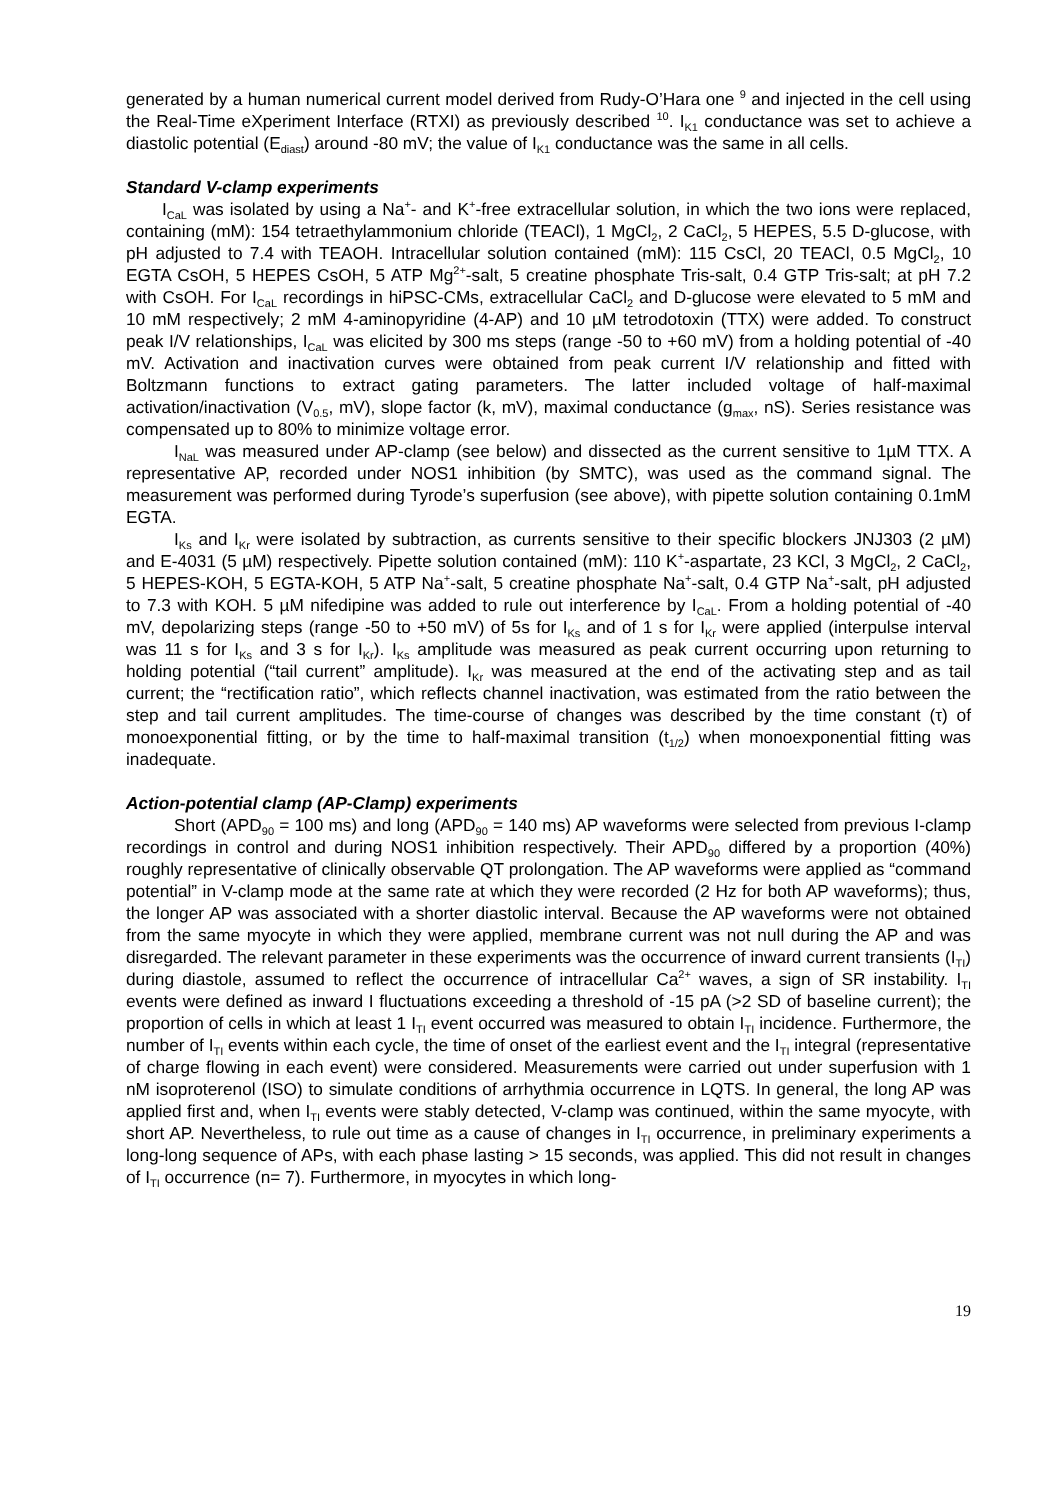generated by a human numerical current model derived from Rudy-O’Hara one <sup>9</sup> and injected in the cell using the Real-Time eXperiment Interface (RTXI) as previously described <sup>10</sup>. I<sub>K1</sub> conductance was set to achieve a diastolic potential (E<sub>diast</sub>) around -80 mV; the value of I<sub>K1</sub> conductance was the same in all cells.
Standard V-clamp experiments
I<sub>CaL</sub> was isolated by using a Na<sup>+</sup>- and K<sup>+</sup>-free extracellular solution, in which the two ions were replaced, containing (mM): 154 tetraethylammonium chloride (TEACl), 1 MgCl<sub>2</sub>, 2 CaCl<sub>2</sub>, 5 HEPES, 5.5 D-glucose, with pH adjusted to 7.4 with TEAOH. Intracellular solution contained (mM): 115 CsCl, 20 TEACl, 0.5 MgCl<sub>2</sub>, 10 EGTA CsOH, 5 HEPES CsOH, 5 ATP Mg<sup>2+</sup>-salt, 5 creatine phosphate Tris-salt, 0.4 GTP Tris-salt; at pH 7.2 with CsOH. For I<sub>CaL</sub> recordings in hiPSC-CMs, extracellular CaCl<sub>2</sub> and D-glucose were elevated to 5 mM and 10 mM respectively; 2 mM 4-aminopyridine (4-AP) and 10 µM tetrodotoxin (TTX) were added. To construct peak I/V relationships, I<sub>CaL</sub> was elicited by 300 ms steps (range -50 to +60 mV) from a holding potential of -40 mV. Activation and inactivation curves were obtained from peak current I/V relationship and fitted with Boltzmann functions to extract gating parameters. The latter included voltage of half-maximal activation/inactivation (V<sub>0.5</sub>, mV), slope factor (k, mV), maximal conductance (g<sub>max</sub>, nS). Series resistance was compensated up to 80% to minimize voltage error.
I<sub>NaL</sub> was measured under AP-clamp (see below) and dissected as the current sensitive to 1µM TTX. A representative AP, recorded under NOS1 inhibition (by SMTC), was used as the command signal. The measurement was performed during Tyrode’s superfusion (see above), with pipette solution containing 0.1mM EGTA.
I<sub>Ks</sub> and I<sub>Kr</sub> were isolated by subtraction, as currents sensitive to their specific blockers JNJ303 (2 µM) and E-4031 (5 µM) respectively. Pipette solution contained (mM): 110 K<sup>+</sup>-aspartate, 23 KCl, 3 MgCl<sub>2</sub>, 2 CaCl<sub>2</sub>, 5 HEPES-KOH, 5 EGTA-KOH, 5 ATP Na<sup>+</sup>-salt, 5 creatine phosphate Na<sup>+</sup>-salt, 0.4 GTP Na<sup>+</sup>-salt, pH adjusted to 7.3 with KOH. 5 µM nifedipine was added to rule out interference by I<sub>CaL</sub>. From a holding potential of -40 mV, depolarizing steps (range -50 to +50 mV) of 5s for I<sub>Ks</sub> and of 1 s for I<sub>Kr</sub> were applied (interpulse interval was 11 s for I<sub>Ks</sub> and 3 s for I<sub>Kr</sub>). I<sub>Ks</sub> amplitude was measured as peak current occurring upon returning to holding potential (“tail current” amplitude). I<sub>Kr</sub> was measured at the end of the activating step and as tail current; the “rectification ratio”, which reflects channel inactivation, was estimated from the ratio between the step and tail current amplitudes. The time-course of changes was described by the time constant (τ) of monoexponential fitting, or by the time to half-maximal transition (t<sub>1/2</sub>) when monoexponential fitting was inadequate.
Action-potential clamp (AP-Clamp) experiments
Short (APD<sub>90</sub> = 100 ms) and long (APD<sub>90</sub> = 140 ms) AP waveforms were selected from previous I-clamp recordings in control and during NOS1 inhibition respectively. Their APD<sub>90</sub> differed by a proportion (40%) roughly representative of clinically observable QT prolongation. The AP waveforms were applied as “command potential” in V-clamp mode at the same rate at which they were recorded (2 Hz for both AP waveforms); thus, the longer AP was associated with a shorter diastolic interval. Because the AP waveforms were not obtained from the same myocyte in which they were applied, membrane current was not null during the AP and was disregarded. The relevant parameter in these experiments was the occurrence of inward current transients (I<sub>TI</sub>) during diastole, assumed to reflect the occurrence of intracellular Ca<sup>2+</sup> waves, a sign of SR instability. I<sub>TI</sub> events were defined as inward I fluctuations exceeding a threshold of -15 pA (>2 SD of baseline current); the proportion of cells in which at least 1 I<sub>TI</sub> event occurred was measured to obtain I<sub>TI</sub> incidence. Furthermore, the number of I<sub>TI</sub> events within each cycle, the time of onset of the earliest event and the I<sub>TI</sub> integral (representative of charge flowing in each event) were considered. Measurements were carried out under superfusion with 1 nM isoproterenol (ISO) to simulate conditions of arrhythmia occurrence in LQTS. In general, the long AP was applied first and, when I<sub>TI</sub> events were stably detected, V-clamp was continued, within the same myocyte, with short AP. Nevertheless, to rule out time as a cause of changes in I<sub>TI</sub> occurrence, in preliminary experiments a long-long sequence of APs, with each phase lasting > 15 seconds, was applied. This did not result in changes of I<sub>TI</sub> occurrence (n= 7). Furthermore, in myocytes in which long-
19